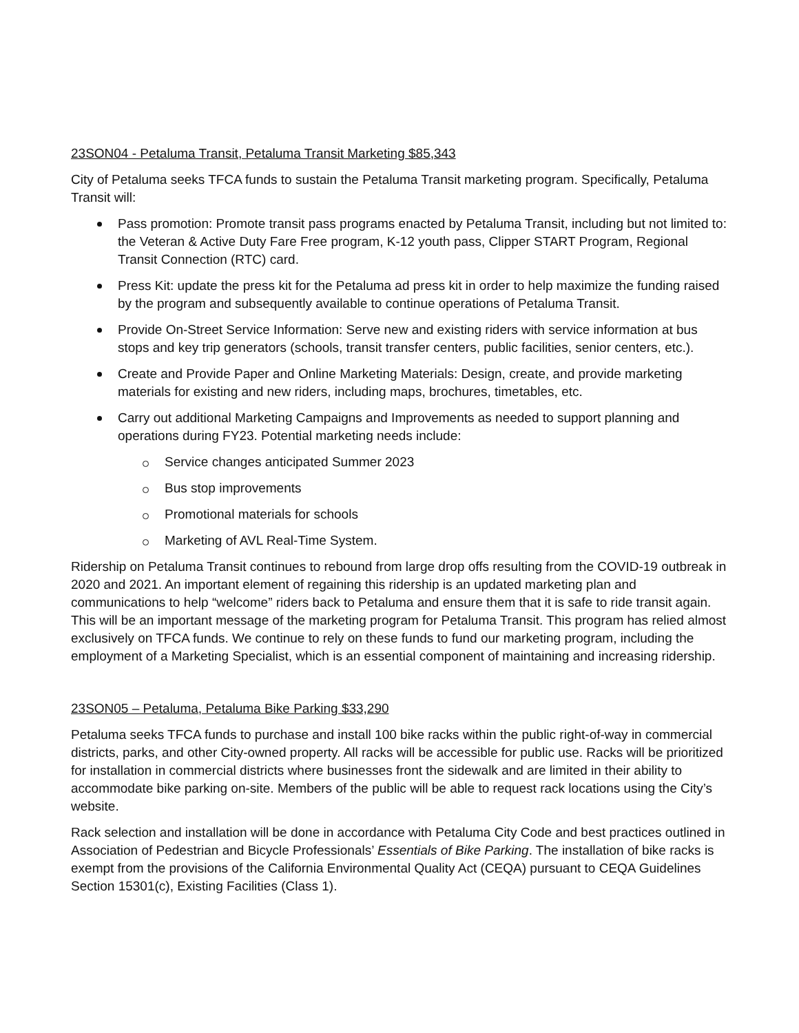23SON04 - Petaluma Transit, Petaluma Transit Marketing $85,343
City of Petaluma seeks TFCA funds to sustain the Petaluma Transit marketing program. Specifically, Petaluma Transit will:
Pass promotion: Promote transit pass programs enacted by Petaluma Transit, including but not limited to: the Veteran & Active Duty Fare Free program, K-12 youth pass, Clipper START Program, Regional Transit Connection (RTC) card.
Press Kit: update the press kit for the Petaluma ad press kit in order to help maximize the funding raised by the program and subsequently available to continue operations of Petaluma Transit.
Provide On-Street Service Information: Serve new and existing riders with service information at bus stops and key trip generators (schools, transit transfer centers, public facilities, senior centers, etc.).
Create and Provide Paper and Online Marketing Materials: Design, create, and provide marketing materials for existing and new riders, including maps, brochures, timetables, etc.
Carry out additional Marketing Campaigns and Improvements as needed to support planning and operations during FY23. Potential marketing needs include:
Service changes anticipated Summer 2023
Bus stop improvements
Promotional materials for schools
Marketing of AVL Real-Time System.
Ridership on Petaluma Transit continues to rebound from large drop offs resulting from the COVID-19 outbreak in 2020 and 2021. An important element of regaining this ridership is an updated marketing plan and communications to help “welcome” riders back to Petaluma and ensure them that it is safe to ride transit again. This will be an important message of the marketing program for Petaluma Transit. This program has relied almost exclusively on TFCA funds. We continue to rely on these funds to fund our marketing program, including the employment of a Marketing Specialist, which is an essential component of maintaining and increasing ridership.
23SON05 – Petaluma, Petaluma Bike Parking $33,290
Petaluma seeks TFCA funds to purchase and install 100 bike racks within the public right-of-way in commercial districts, parks, and other City-owned property. All racks will be accessible for public use. Racks will be prioritized for installation in commercial districts where businesses front the sidewalk and are limited in their ability to accommodate bike parking on-site. Members of the public will be able to request rack locations using the City’s website.
Rack selection and installation will be done in accordance with Petaluma City Code and best practices outlined in Association of Pedestrian and Bicycle Professionals’ Essentials of Bike Parking. The installation of bike racks is exempt from the provisions of the California Environmental Quality Act (CEQA) pursuant to CEQA Guidelines Section 15301(c), Existing Facilities (Class 1).